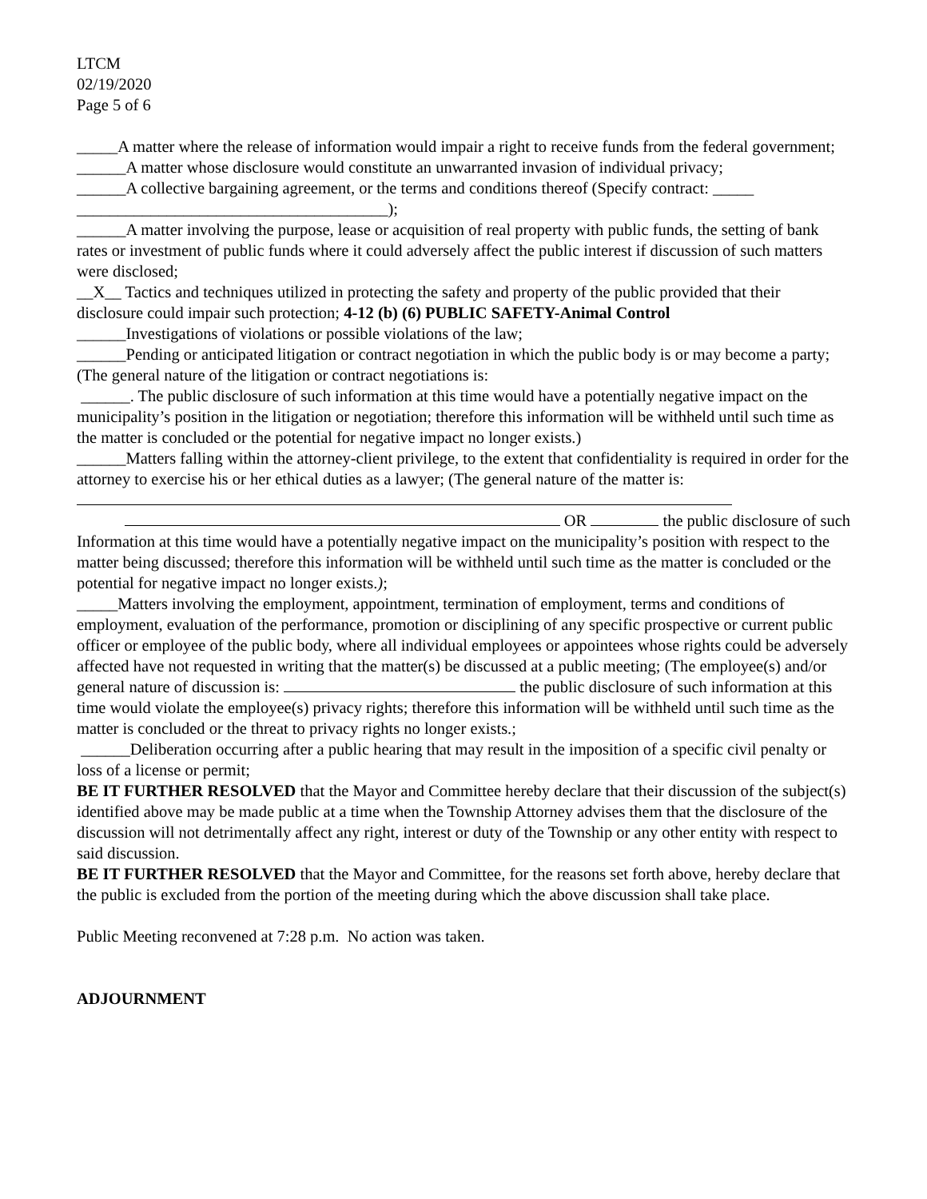LTCM
02/19/2020
Page 5 of 6
_____A matter where the release of information would impair a right to receive funds from the federal government;
______A matter whose disclosure would constitute an unwarranted invasion of individual privacy;
______A collective bargaining agreement, or the terms and conditions thereof (Specify contract: _____ ______________________________________);
______A matter involving the purpose, lease or acquisition of real property with public funds, the setting of bank rates or investment of public funds where it could adversely affect the public interest if discussion of such matters were disclosed;
__X__ Tactics and techniques utilized in protecting the safety and property of the public provided that their disclosure could impair such protection; 4-12 (b) (6) PUBLIC SAFETY-Animal Control
______Investigations of violations or possible violations of the law;
______Pending or anticipated litigation or contract negotiation in which the public body is or may become a party; (The general nature of the litigation or contract negotiations is:
______. The public disclosure of such information at this time would have a potentially negative impact on the municipality’s position in the litigation or negotiation; therefore this information will be withheld until such time as the matter is concluded or the potential for negative impact no longer exists.)
______Matters falling within the attorney-client privilege, to the extent that confidentiality is required in order for the attorney to exercise his or her ethical duties as a lawyer; (The general nature of the matter is:
OR the public disclosure of such
Information at this time would have a potentially negative impact on the municipality’s position with respect to the matter being discussed; therefore this information will be withheld until such time as the matter is concluded or the potential for negative impact no longer exists.);
_____Matters involving the employment, appointment, termination of employment, terms and conditions of employment, evaluation of the performance, promotion or disciplining of any specific prospective or current public officer or employee of the public body, where all individual employees or appointees whose rights could be adversely affected have not requested in writing that the matter(s) be discussed at a public meeting; (The employee(s) and/or general nature of discussion is: the public disclosure of such information at this time would violate the employee(s) privacy rights; therefore this information will be withheld until such time as the matter is concluded or the threat to privacy rights no longer exists.;
______Deliberation occurring after a public hearing that may result in the imposition of a specific civil penalty or loss of a license or permit;
BE IT FURTHER RESOLVED that the Mayor and Committee hereby declare that their discussion of the subject(s) identified above may be made public at a time when the Township Attorney advises them that the disclosure of the discussion will not detrimentally affect any right, interest or duty of the Township or any other entity with respect to said discussion.
BE IT FURTHER RESOLVED that the Mayor and Committee, for the reasons set forth above, hereby declare that the public is excluded from the portion of the meeting during which the above discussion shall take place.
Public Meeting reconvened at 7:28 p.m. No action was taken.
ADJOURNMENT